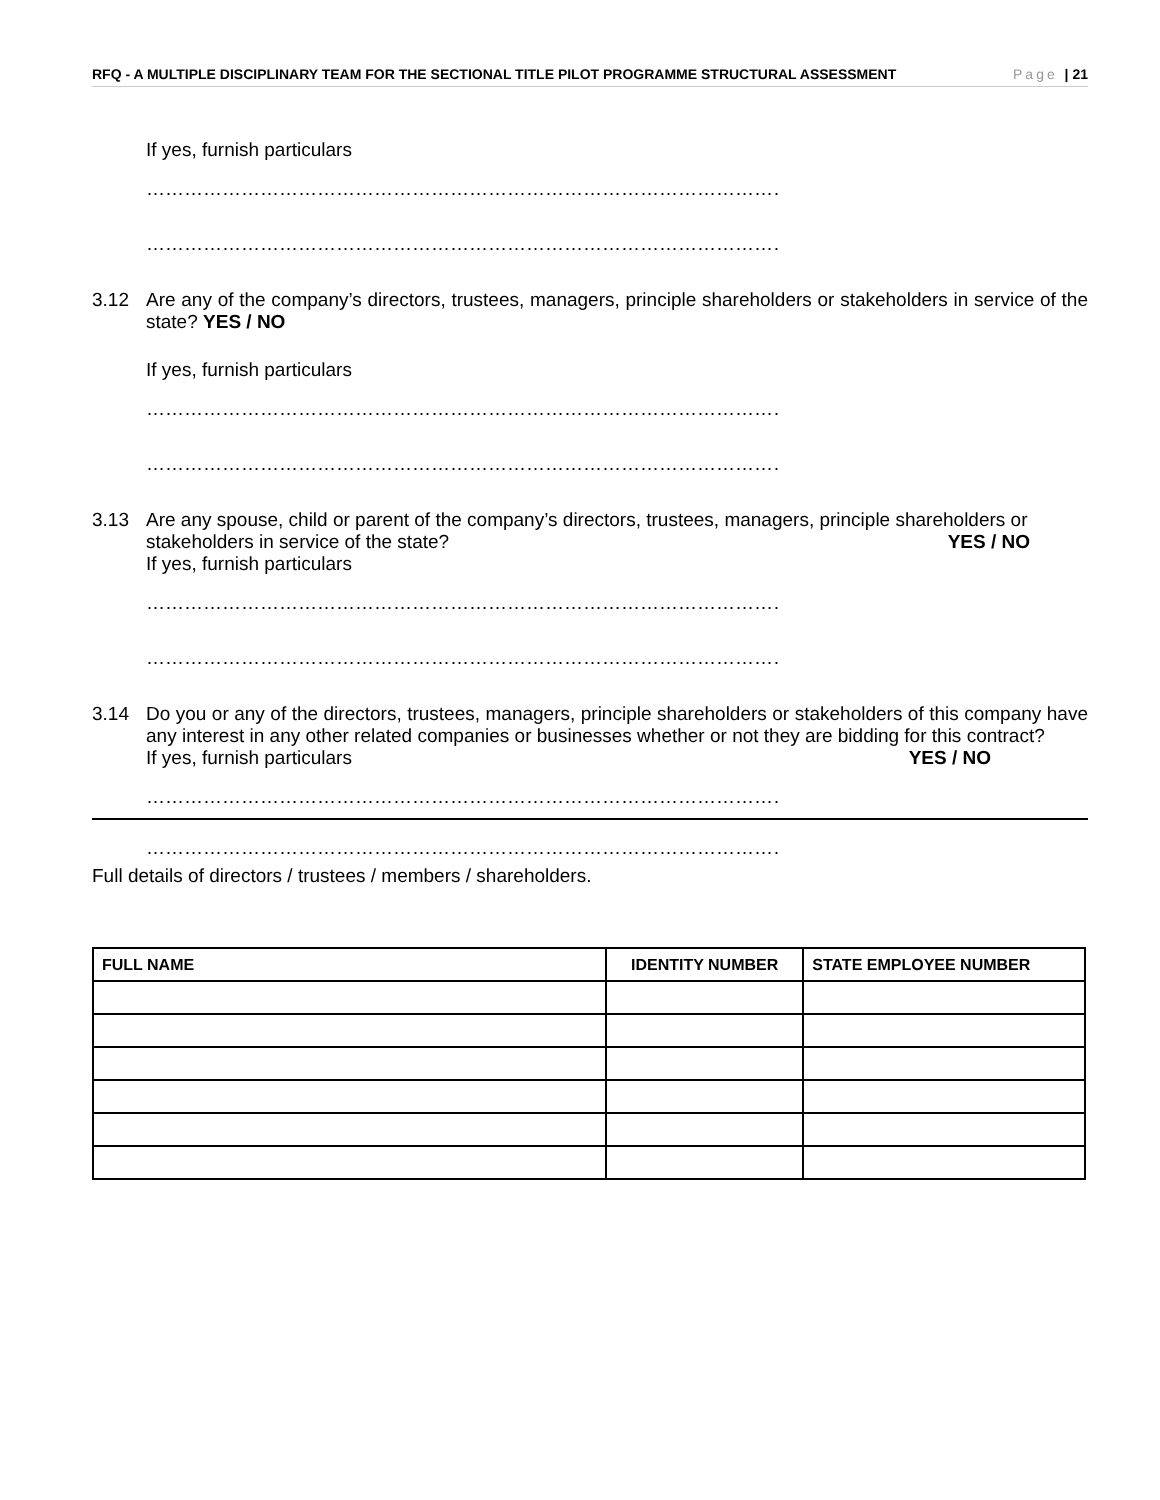RFQ - A MULTIPLE DISCIPLINARY TEAM FOR THE SECTIONAL TITLE PILOT PROGRAMME STRUCTURAL ASSESSMENT Page | 21
If yes, furnish particulars
……………………………………………………………………………………………
……………………………………………………………………………………………
3.12 Are any of the company’s directors, trustees, managers, principle shareholders or stakeholders in service of the state? YES / NO
If yes, furnish particulars
……………………………………………………………………………………………
……………………………………………………………………………………………
3.13 Are any spouse, child or parent of the company’s directors, trustees, managers, principle shareholders or
stakeholders in service of the state? YES / NO
If yes, furnish particulars
……………………………………………………………………………………………
……………………………………………………………………………………………
3.14 Do you or any of the directors, trustees, managers, principle shareholders or stakeholders of this company have any interest in any other related companies or businesses whether or not they are bidding for this contract?
If yes, furnish particulars YES / NO
……………………………………………………………………………………………
……………………………………………………………………………………………
Full details of directors / trustees / members / shareholders.
| FULL NAME | IDENTITY NUMBER | STATE EMPLOYEE NUMBER |
| --- | --- | --- |